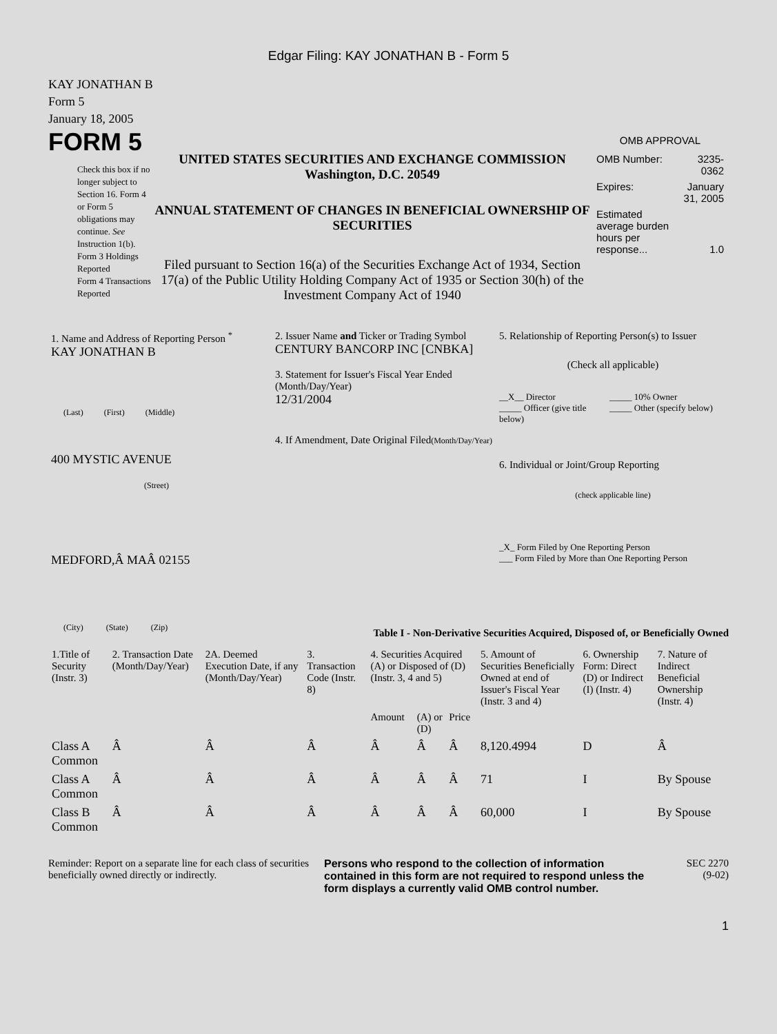Edgar Filing: KAY JONATHAN B - Form 5
KAY JONATHAN B
Form 5
January 18, 2005
FORM 5
Check this box if no longer subject to Section 16. Form 4 or Form 5 obligations may continue. See Instruction 1(b).
Form 3 Holdings Reported
Form 4 Transactions Reported
UNITED STATES SECURITIES AND EXCHANGE COMMISSION
Washington, D.C. 20549
ANNUAL STATEMENT OF CHANGES IN BENEFICIAL OWNERSHIP OF SECURITIES
Filed pursuant to Section 16(a) of the Securities Exchange Act of 1934, Section 17(a) of the Public Utility Holding Company Act of 1935 or Section 30(h) of the Investment Company Act of 1940
OMB APPROVAL
| OMB Number: | 3235-0362 |
| Expires: | January 31, 2005 |
| Estimated average burden hours per response... | 1.0 |
1. Name and Address of Reporting Person <sup>*</sup>
KAY JONATHAN B
(Last) (First) (Middle)
400 MYSTIC AVENUE
(Street)
MEDFORD,Â MAÂ 02155
(City) (State) (Zip)
2. Issuer Name and Ticker or Trading Symbol
CENTURY BANCORP INC [CNBKA]
3. Statement for Issuer's Fiscal Year Ended (Month/Day/Year)
12/31/2004
4. If Amendment, Date Original Filed(Month/Day/Year)
5. Relationship of Reporting Person(s) to Issuer
(Check all applicable)
__X__ Director
_____ Officer (give title below)
_____ 10% Owner
_____ Other (specify below)
6. Individual or Joint/Group Reporting
(check applicable line)
_X_ Form Filed by One Reporting Person
___ Form Filed by More than One Reporting Person
Table I - Non-Derivative Securities Acquired, Disposed of, or Beneficially Owned
| 1.Title of Security (Instr. 3) | 2. Transaction Date (Month/Day/Year) | 2A. Deemed Execution Date, if any (Month/Day/Year) | 3. Transaction Code (Instr. 8) | 4. Securities Acquired (A) or Disposed of (D) (Instr. 3, 4 and 5) | | | 5. Amount of Securities Beneficially Owned at end of Issuer's Fiscal Year (Instr. 3 and 4) | 6. Ownership Form: Direct (D) or Indirect (I) (Instr. 4) | 7. Nature of Indirect Beneficial Ownership (Instr. 4) |
| --- | --- | --- | --- | --- | --- | --- | --- | --- | --- |
| | | | | Amount | (A) or (D) | Price | | | |
| Class A Common | Â | Â | Â | Â | Â | Â | 8,120.4994 | D | Â |
| Class A Common | Â | Â | Â | Â | Â | Â | 71 | I | By Spouse |
| Class B Common | Â | Â | Â | Â | Â | Â | 60,000 | I | By Spouse |
Reminder: Report on a separate line for each class of securities beneficially owned directly or indirectly.
Persons who respond to the collection of information contained in this form are not required to respond unless the form displays a currently valid OMB control number.
SEC 2270
(9-02)
1